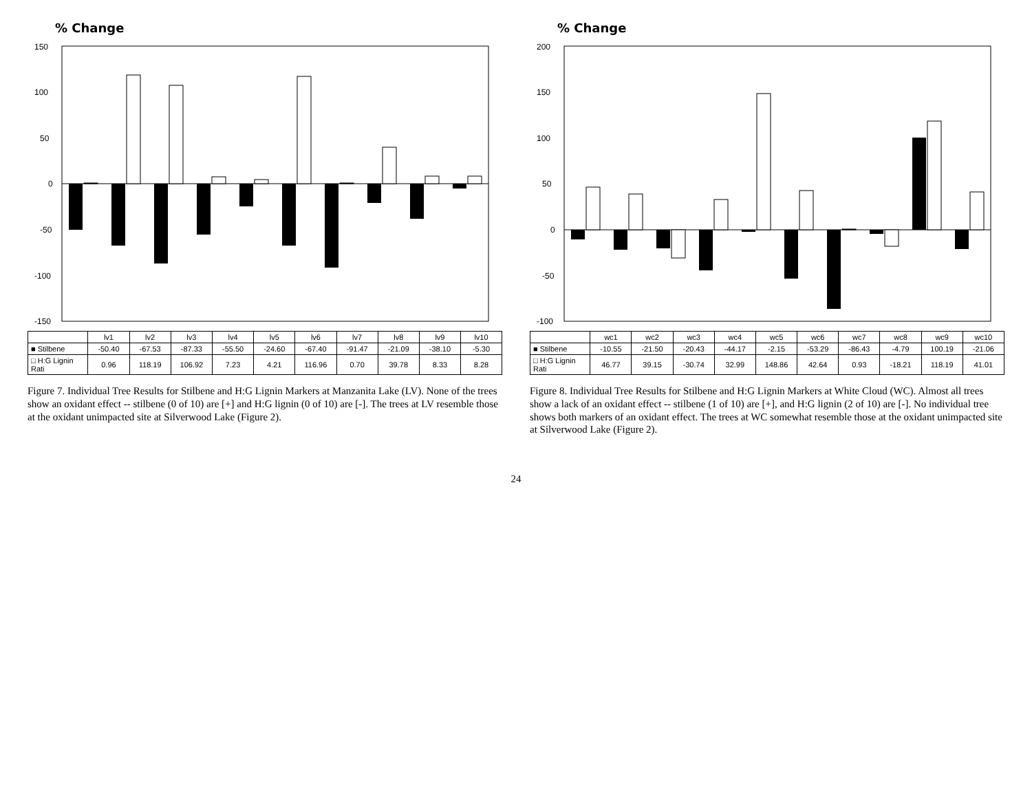% Change
150
100
50
0
-50
-100
-150
| | lv1 | lv2 | lv3 | lv4 | lv5 | lv6 | lv7 | lv8 | lv9 | lv10 |
| --- | --- | --- | --- | --- | --- | --- | --- | --- | --- | --- |
| ■ Stilbene | -50.40 | -67.53 | -87.33 | -55.50 | -24.60 | -67.40 | -91.47 | -21.09 | -38.10 | -5.30 |
| □ H:G Lignin Rati | 0.96 | 118.19 | 106.92 | 7.23 | 4.21 | 116.96 | 0.70 | 39.78 | 8.33 | 8.28 |
Figure 7. Individual Tree Results for Stilbene and H:G Lignin Markers at Manzanita Lake (LV). None of the trees show an oxidant effect -- stilbene (0 of 10) are [+] and H:G lignin (0 of 10) are [-]. The trees at LV resemble those at the oxidant unimpacted site at Silverwood Lake (Figure 2).
% Change
200
150
100
50
0
-50
-100
| | wc1 | wc2 | wc3 | wc4 | wc5 | wc6 | wc7 | wc8 | wc9 | wc10 |
| --- | --- | --- | --- | --- | --- | --- | --- | --- | --- | --- |
| ■ Stilbene | -10.55 | -21.50 | -20.43 | -44.17 | -2.15 | -53.29 | -86.43 | -4.79 | 100.19 | -21.06 |
| □ H:G Lignin Rati | 46.77 | 39.15 | -30.74 | 32.99 | 148.86 | 42.64 | 0.93 | -18.21 | 118.19 | 41.01 |
Figure 8. Individual Tree Results for Stilbene and H:G Lignin Markers at White Cloud (WC). Almost all trees show a lack of an oxidant effect -- stilbene (1 of 10) are [+], and H:G lignin (2 of 10) are [-]. No individual tree shows both markers of an oxidant effect. The trees at WC somewhat resemble those at the oxidant unimpacted site at Silverwood Lake (Figure 2).
24